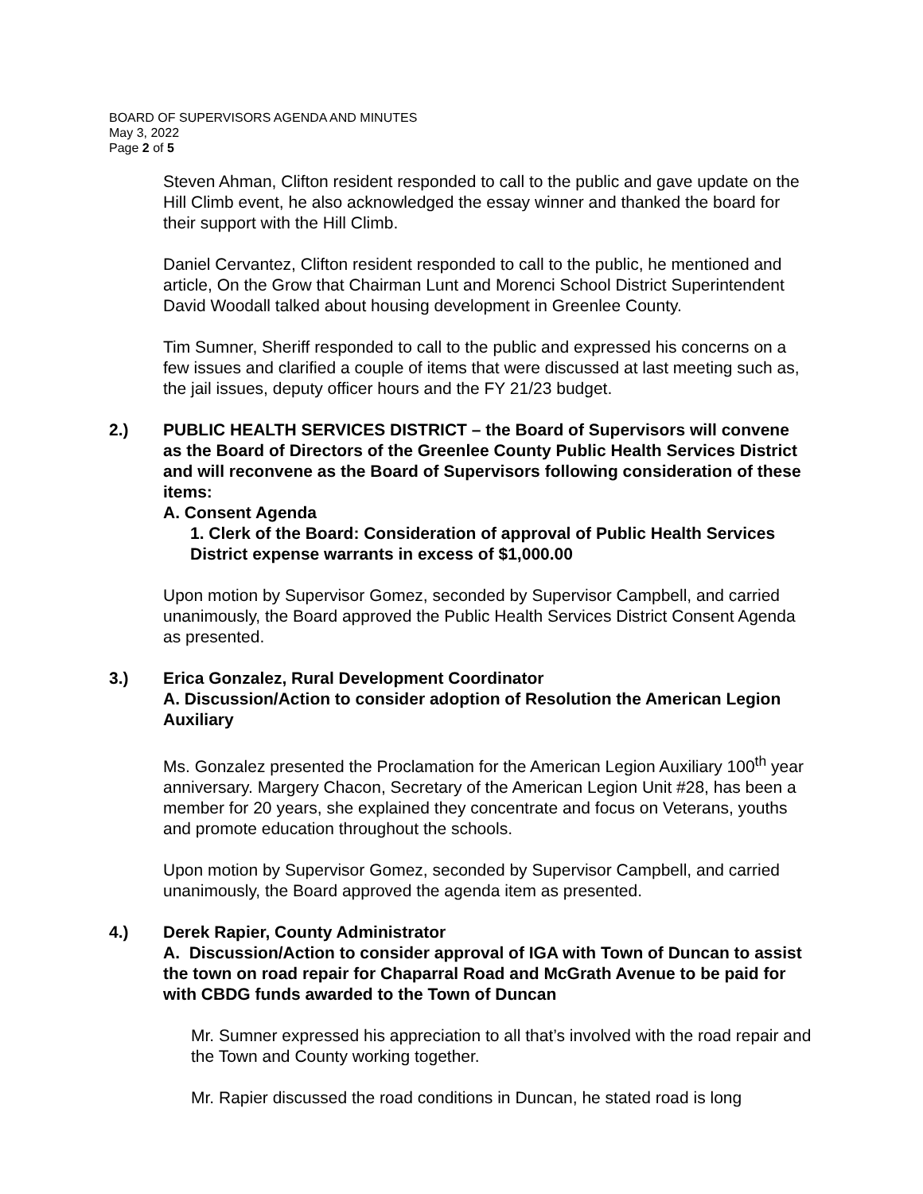BOARD OF SUPERVISORS AGENDA AND MINUTES
May 3, 2022
Page 2 of 5
Steven Ahman, Clifton resident responded to call to the public and gave update on the Hill Climb event, he also acknowledged the essay winner and thanked the board for their support with the Hill Climb.
Daniel Cervantez, Clifton resident responded to call to the public, he mentioned and article, On the Grow that Chairman Lunt and Morenci School District Superintendent David Woodall talked about housing development in Greenlee County.
Tim Sumner, Sheriff responded to call to the public and expressed his concerns on a few issues and clarified a couple of items that were discussed at last meeting such as, the jail issues, deputy officer hours and the FY 21/23 budget.
2.) PUBLIC HEALTH SERVICES DISTRICT – the Board of Supervisors will convene as the Board of Directors of the Greenlee County Public Health Services District and will reconvene as the Board of Supervisors following consideration of these items:
A. Consent Agenda
1. Clerk of the Board: Consideration of approval of Public Health Services District expense warrants in excess of $1,000.00
Upon motion by Supervisor Gomez, seconded by Supervisor Campbell, and carried unanimously, the Board approved the Public Health Services District Consent Agenda as presented.
3.) Erica Gonzalez, Rural Development Coordinator
A. Discussion/Action to consider adoption of Resolution the American Legion Auxiliary
Ms. Gonzalez presented the Proclamation for the American Legion Auxiliary 100<sup>th</sup> year anniversary. Margery Chacon, Secretary of the American Legion Unit #28, has been a member for 20 years, she explained they concentrate and focus on Veterans, youths and promote education throughout the schools.
Upon motion by Supervisor Gomez, seconded by Supervisor Campbell, and carried unanimously, the Board approved the agenda item as presented.
4.) Derek Rapier, County Administrator
A. Discussion/Action to consider approval of IGA with Town of Duncan to assist the town on road repair for Chaparral Road and McGrath Avenue to be paid for with CBDG funds awarded to the Town of Duncan
Mr. Sumner expressed his appreciation to all that’s involved with the road repair and the Town and County working together.
Mr. Rapier discussed the road conditions in Duncan, he stated road is long